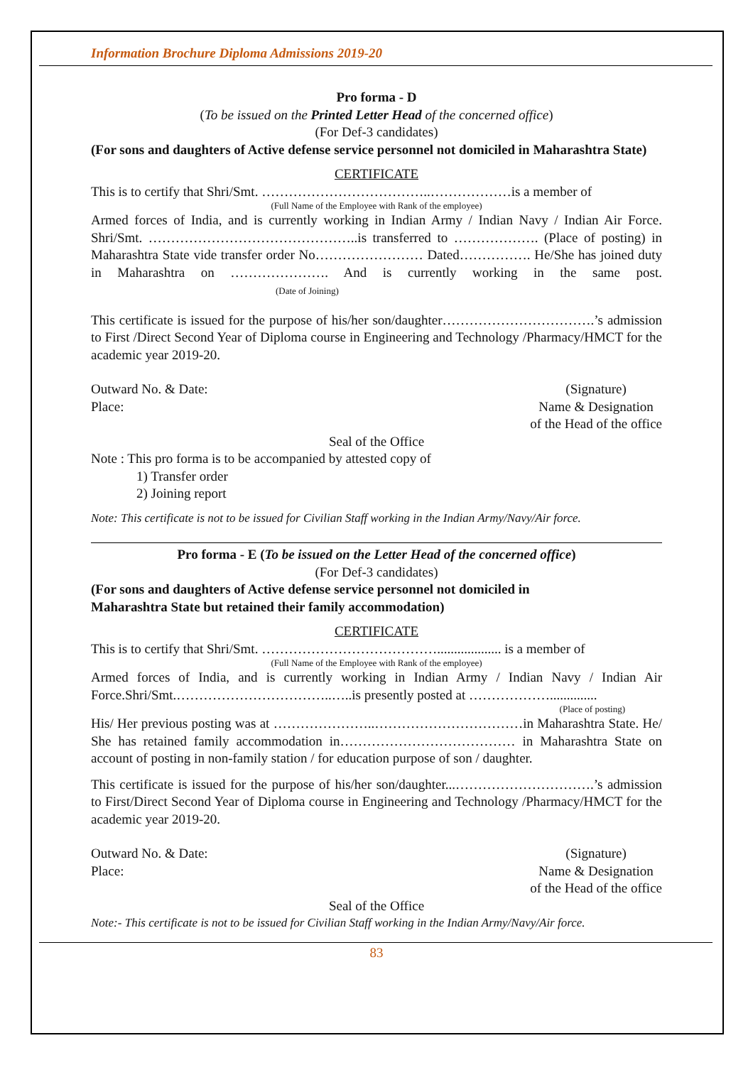Information Brochure Diploma Admissions 2019-20
Pro forma - D
(To be issued on the Printed Letter Head of the concerned office)
(For Def-3 candidates)
(For sons and daughters of Active defense service personnel not domiciled in Maharashtra State)
CERTIFICATE
This is to certify that Shri/Smt. ………………………………..………………is a member of
(Full Name of the Employee with Rank of the employee)
Armed forces of India, and is currently working in Indian Army / Indian Navy / Indian Air Force. Shri/Smt. ………………………………………..is transferred to ………………. (Place of posting) in Maharashtra State vide transfer order No…………………… Dated……………. He/She has joined duty in Maharashtra on …………………. And is currently working in the same post. (Date of Joining)
This certificate is issued for the purpose of his/her son/daughter…………………………….’s admission to First /Direct Second Year of Diploma course in Engineering and Technology /Pharmacy/HMCT for the academic year 2019-20.
Outward No. & Date:
Place:
(Signature)
Name & Designation
of the Head of the office
Seal of the Office
Note : This pro forma is to be accompanied by attested copy of
1) Transfer order
2) Joining report
Note: This certificate is not to be issued for Civilian Staff working in the Indian Army/Navy/Air force.
Pro forma - E (To be issued on the Letter Head of the concerned office)
(For Def-3 candidates)
(For sons and daughters of Active defense service personnel not domiciled in
Maharashtra State but retained their family accommodation)
CERTIFICATE
This is to certify that Shri/Smt. …………………………………................... is a member of
(Full Name of the Employee with Rank of the employee)
Armed forces of India, and is currently working in Indian Army / Indian Navy / Indian Air Force.Shri/Smt.……………………………..…..is presently posted at ………………..............
(Place of posting)
His/ Her previous posting was at …………………..……………………………in Maharashtra State. He/ She has retained family accommodation in………………………………… in Maharashtra State on account of posting in non-family station / for education purpose of son / daughter.
This certificate is issued for the purpose of his/her son/daughter...………………………….’s admission to First/Direct Second Year of Diploma course in Engineering and Technology /Pharmacy/HMCT for the academic year 2019-20.
Outward No. & Date:
Place:
(Signature)
Name & Designation
of the Head of the office
Seal of the Office
Note:- This certificate is not to be issued for Civilian Staff working in the Indian Army/Navy/Air force.
83